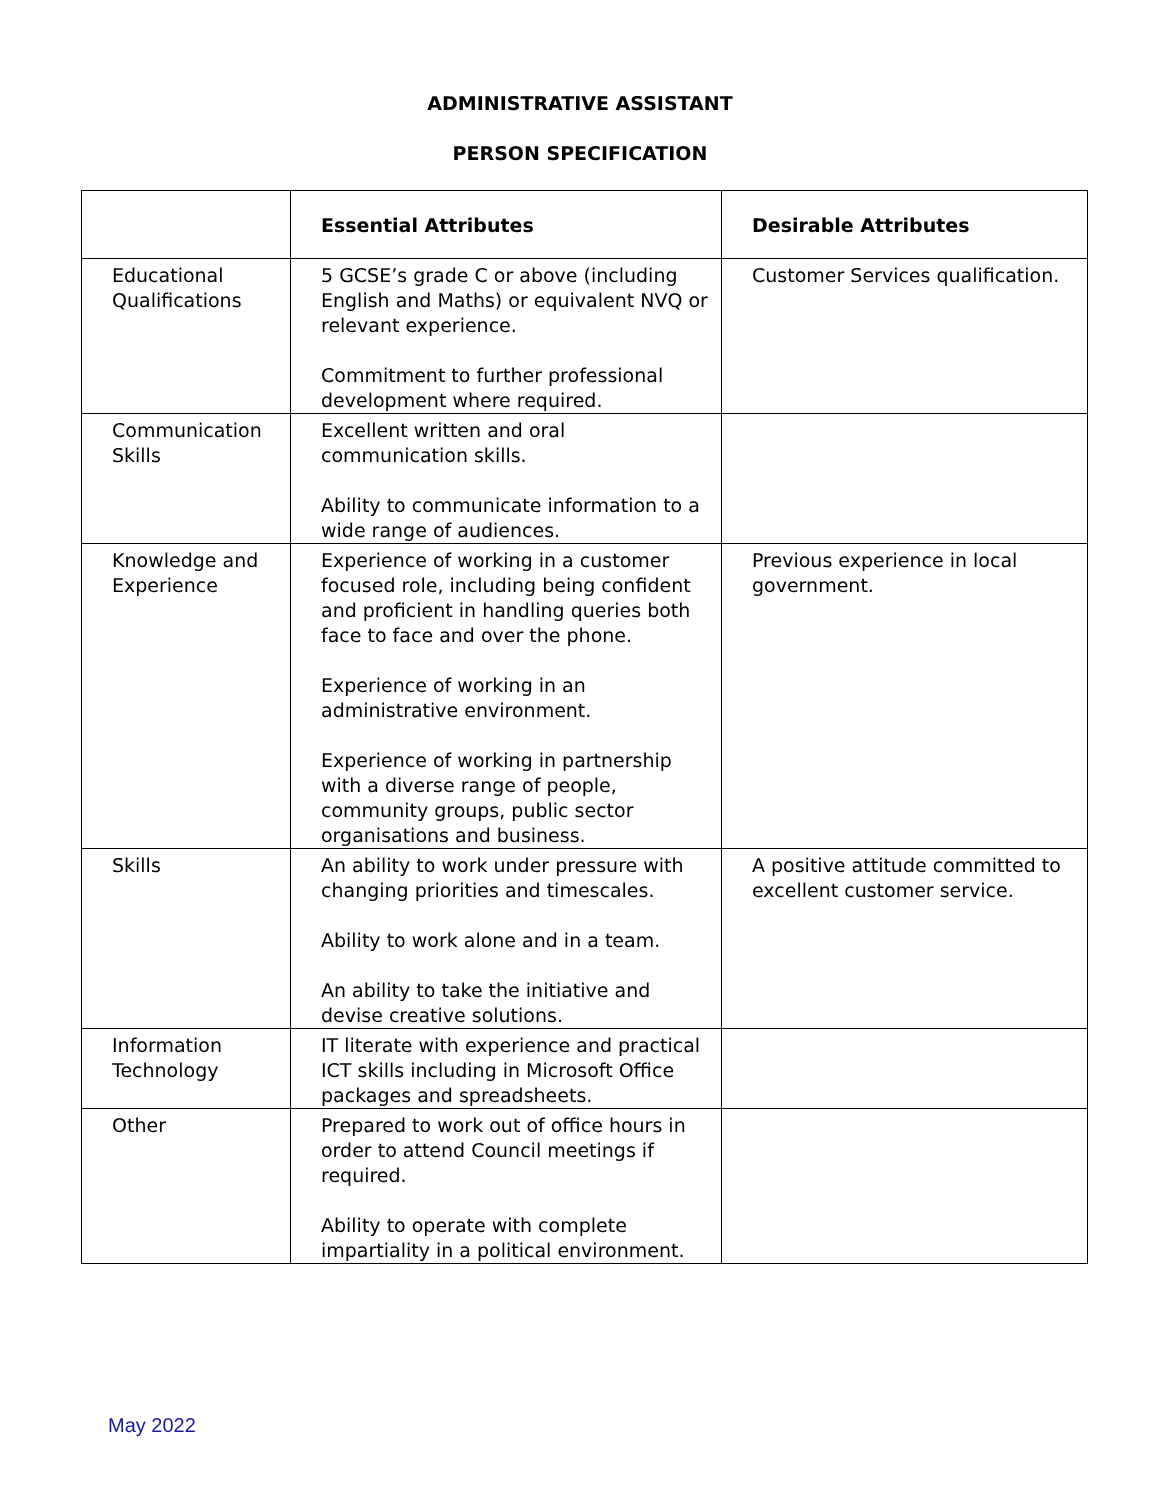ADMINISTRATIVE ASSISTANT
PERSON SPECIFICATION
| | Essential Attributes | Desirable Attributes |
| --- | --- | --- |
| Educational Qualifications | 5 GCSE’s grade C or above (including English and Maths) or equivalent NVQ or relevant experience. Commitment to further professional development where required. | Customer Services qualification. |
| Communication Skills | Excellent written and oral communication skills. Ability to communicate information to a wide range of audiences. | |
| Knowledge and Experience | Experience of working in a customer focused role, including being confident and proficient in handling queries both face to face and over the phone. Experience of working in an administrative environment. Experience of working in partnership with a diverse range of people, community groups, public sector organisations and business. | Previous experience in local government. |
| Skills | An ability to work under pressure with changing priorities and timescales. Ability to work alone and in a team. An ability to take the initiative and devise creative solutions. | A positive attitude committed to excellent customer service. |
| Information Technology | IT literate with experience and practical ICT skills including in Microsoft Office packages and spreadsheets. | |
| Other | Prepared to work out of office hours in order to attend Council meetings if required. Ability to operate with complete impartiality in a political environment. | |
May 2022